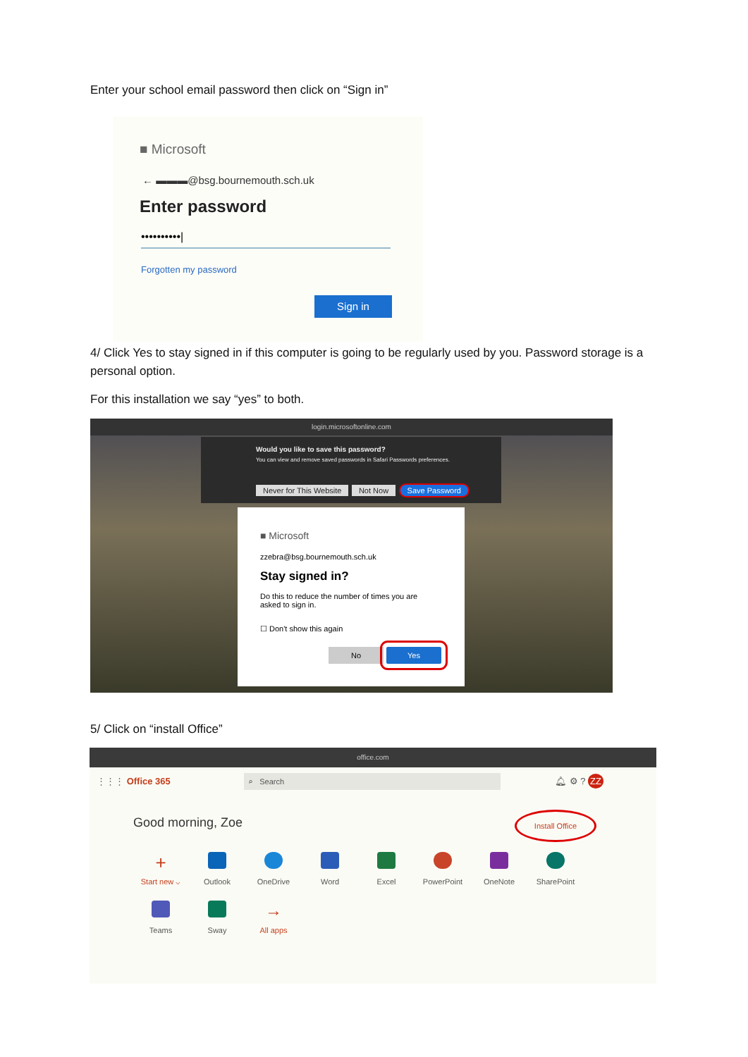Enter your school email password then click on “Sign in”
■ Microsoft
← ▬▬▬@bsg.bournemouth.sch.uk
Enter password
••••••••••|
Forgotten my password
Sign in
4/ Click Yes to stay signed in if this computer is going to be regularly used by you. Password storage is a personal option.
For this installation we say “yes” to both.
login.microsoftonline.com
Would you like to save this password?
You can view and remove saved passwords in Safari Passwords preferences.
Never for This Website Not Now Save Password
■ Microsoft
zzebra@bsg.bournemouth.sch.uk
Stay signed in?
Do this to reduce the number of times you are asked to sign in.
☐ Don't show this again
No Yes
5/ Click on “install Office”
office.com
⋮⋮⋮ Office 365 ⌕ Search 🔔︎ ⚙ ? ZZ
Good morning, Zoe
Install Office
+
Start new ⌵
Outlook OneDrive Word Excel PowerPoint OneNote SharePoint Teams Sway
→
All apps